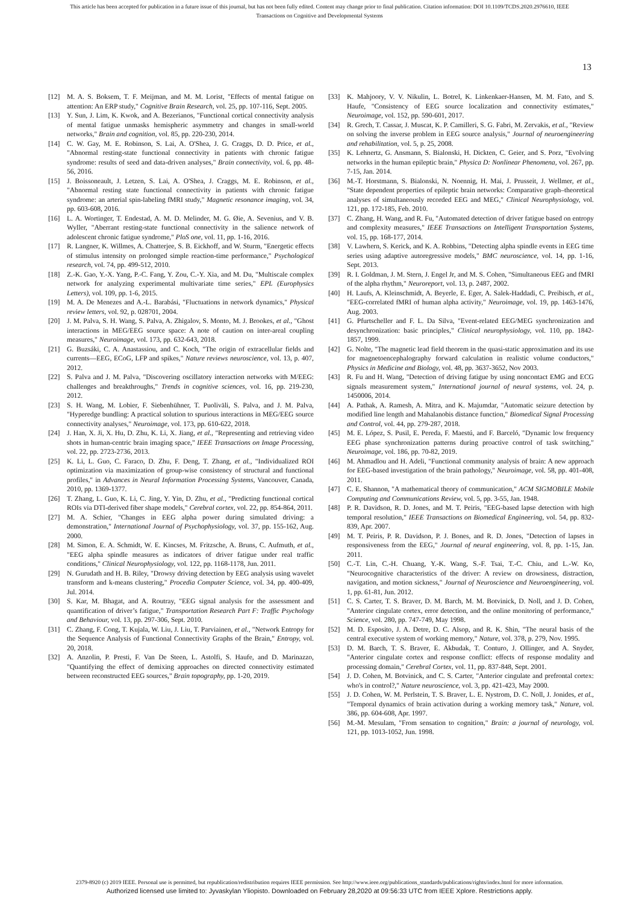This article has been accepted for publication in a future issue of this journal, but has not been fully edited. Content may change prior to final publication. Citation information: DOI 10.1109/TCDS.2020.2976610, IEEE
Transactions on Cognitive and Developmental Systems
13
[12] M. A. S. Boksem, T. F. Meijman, and M. M. Lorist, "Effects of mental fatigue on attention: An ERP study," Cognitive Brain Research, vol. 25, pp. 107-116, Sept. 2005.
[13] Y. Sun, J. Lim, K. Kwok, and A. Bezerianos, "Functional cortical connectivity analysis of mental fatigue unmasks hemispheric asymmetry and changes in small-world networks," Brain and cognition, vol. 85, pp. 220-230, 2014.
[14] C. W. Gay, M. E. Robinson, S. Lai, A. O'Shea, J. G. Craggs, D. D. Price, et al., "Abnormal resting-state functional connectivity in patients with chronic fatigue syndrome: results of seed and data-driven analyses," Brain connectivity, vol. 6, pp. 48-56, 2016.
[15] J. Boissoneault, J. Letzen, S. Lai, A. O'Shea, J. Craggs, M. E. Robinson, et al., "Abnormal resting state functional connectivity in patients with chronic fatigue syndrome: an arterial spin-labeling fMRI study," Magnetic resonance imaging, vol. 34, pp. 603-608, 2016.
[16] L. A. Wortinger, T. Endestad, A. M. D. Melinder, M. G. Øie, A. Sevenius, and V. B. Wyller, "Aberrant resting-state functional connectivity in the salience network of adolescent chronic fatigue syndrome," PloS one, vol. 11, pp. 1-16, 2016.
[17] R. Langner, K. Willmes, A. Chatterjee, S. B. Eickhoff, and W. Sturm, "Energetic effects of stimulus intensity on prolonged simple reaction-time performance," Psychological research, vol. 74, pp. 499-512, 2010.
[18] Z.-K. Gao, Y.-X. Yang, P.-C. Fang, Y. Zou, C.-Y. Xia, and M. Du, "Multiscale complex network for analyzing experimental multivariate time series," EPL (Europhysics Letters), vol. 109, pp. 1-6, 2015.
[19] M. A. De Menezes and A.-L. Barabási, "Fluctuations in network dynamics," Physical review letters, vol. 92, p. 028701, 2004.
[20] J. M. Palva, S. H. Wang, S. Palva, A. Zhigalov, S. Monto, M. J. Brookes, et al., "Ghost interactions in MEG/EEG source space: A note of caution on inter-areal coupling measures," Neuroimage, vol. 173, pp. 632-643, 2018.
[21] G. Buzsáki, C. A. Anastassiou, and C. Koch, "The origin of extracellular fields and currents—EEG, ECoG, LFP and spikes," Nature reviews neuroscience, vol. 13, p. 407, 2012.
[22] S. Palva and J. M. Palva, "Discovering oscillatory interaction networks with M/EEG: challenges and breakthroughs," Trends in cognitive sciences, vol. 16, pp. 219-230, 2012.
[23] S. H. Wang, M. Lobier, F. Siebenhühner, T. Puoliväli, S. Palva, and J. M. Palva, "Hyperedge bundling: A practical solution to spurious interactions in MEG/EEG source connectivity analyses," Neuroimage, vol. 173, pp. 610-622, 2018.
[24] J. Han, X. Ji, X. Hu, D. Zhu, K. Li, X. Jiang, et al., "Representing and retrieving video shots in human-centric brain imaging space," IEEE Transactions on Image Processing, vol. 22, pp. 2723-2736, 2013.
[25] K. Li, L. Guo, C. Faraco, D. Zhu, F. Deng, T. Zhang, et al., "Individualized ROI optimization via maximization of group-wise consistency of structural and functional profiles," in Advances in Neural Information Processing Systems, Vancouver, Canada, 2010, pp. 1369-1377.
[26] T. Zhang, L. Guo, K. Li, C. Jing, Y. Yin, D. Zhu, et al., "Predicting functional cortical ROIs via DTI-derived fiber shape models," Cerebral cortex, vol. 22, pp. 854-864, 2011.
[27] M. A. Schier, "Changes in EEG alpha power during simulated driving: a demonstration," International Journal of Psychophysiology, vol. 37, pp. 155-162, Aug. 2000.
[28] M. Simon, E. A. Schmidt, W. E. Kincses, M. Fritzsche, A. Bruns, C. Aufmuth, et al., "EEG alpha spindle measures as indicators of driver fatigue under real traffic conditions," Clinical Neurophysiology, vol. 122, pp. 1168-1178, Jun. 2011.
[29] N. Gurudath and H. B. Riley, "Drowsy driving detection by EEG analysis using wavelet transform and k-means clustering," Procedia Computer Science, vol. 34, pp. 400-409, Jul. 2014.
[30] S. Kar, M. Bhagat, and A. Routray, "EEG signal analysis for the assessment and quantification of driver’s fatigue," Transportation Research Part F: Traffic Psychology and Behaviour, vol. 13, pp. 297-306, Sept. 2010.
[31] C. Zhang, F. Cong, T. Kujala, W. Liu, J. Liu, T. Parviainen, et al., "Network Entropy for the Sequence Analysis of Functional Connectivity Graphs of the Brain," Entropy, vol. 20, 2018.
[32] A. Anzolin, P. Presti, F. Van De Steen, L. Astolfi, S. Haufe, and D. Marinazzo, "Quantifying the effect of demixing approaches on directed connectivity estimated between reconstructed EEG sources," Brain topography, pp. 1-20, 2019.
[33] K. Mahjoory, V. V. Nikulin, L. Botrel, K. Linkenkaer-Hansen, M. M. Fato, and S. Haufe, "Consistency of EEG source localization and connectivity estimates," Neuroimage, vol. 152, pp. 590-601, 2017.
[34] R. Grech, T. Cassar, J. Muscat, K. P. Camilleri, S. G. Fabri, M. Zervakis, et al., "Review on solving the inverse problem in EEG source analysis," Journal of neuroengineering and rehabilitation, vol. 5, p. 25, 2008.
[35] K. Lehnertz, G. Ansmann, S. Bialonski, H. Dickten, C. Geier, and S. Porz, "Evolving networks in the human epileptic brain," Physica D: Nonlinear Phenomena, vol. 267, pp. 7-15, Jan. 2014.
[36] M.-T. Horstmann, S. Bialonski, N. Noennig, H. Mai, J. Prusseit, J. Wellmer, et al., "State dependent properties of epileptic brain networks: Comparative graph–theoretical analyses of simultaneously recorded EEG and MEG," Clinical Neurophysiology, vol. 121, pp. 172-185, Feb. 2010.
[37] C. Zhang, H. Wang, and R. Fu, "Automated detection of driver fatigue based on entropy and complexity measures," IEEE Transactions on Intelligent Transportation Systems, vol. 15, pp. 168-177, 2014.
[38] V. Lawhern, S. Kerick, and K. A. Robbins, "Detecting alpha spindle events in EEG time series using adaptive autoregressive models," BMC neuroscience, vol. 14, pp. 1-16, Sept. 2013.
[39] R. I. Goldman, J. M. Stern, J. Engel Jr, and M. S. Cohen, "Simultaneous EEG and fMRI of the alpha rhythm," Neuroreport, vol. 13, p. 2487, 2002.
[40] H. Laufs, A. Kleinschmidt, A. Beyerle, E. Eger, A. Salek-Haddadi, C. Preibisch, et al., "EEG-correlated fMRI of human alpha activity," Neuroimage, vol. 19, pp. 1463-1476, Aug. 2003.
[41] G. Pfurtscheller and F. L. Da Silva, "Event-related EEG/MEG synchronization and desynchronization: basic principles," Clinical neurophysiology, vol. 110, pp. 1842-1857, 1999.
[42] G. Nolte, "The magnetic lead field theorem in the quasi-static approximation and its use for magnetoencephalography forward calculation in realistic volume conductors," Physics in Medicine and Biology, vol. 48, pp. 3637-3652, Nov 2003.
[43] R. Fu and H. Wang, "Detection of driving fatigue by using noncontact EMG and ECG signals measurement system," International journal of neural systems, vol. 24, p. 1450006, 2014.
[44] A. Pathak, A. Ramesh, A. Mitra, and K. Majumdar, "Automatic seizure detection by modified line length and Mahalanobis distance function," Biomedical Signal Processing and Control, vol. 44, pp. 279-287, 2018.
[45] M. E. López, S. Pusil, E. Pereda, F. Maestú, and F. Barceló, "Dynamic low frequency EEG phase synchronization patterns during proactive control of task switching," Neuroimage, vol. 186, pp. 70-82, 2019.
[46] M. Ahmadlou and H. Adeli, "Functional community analysis of brain: A new approach for EEG-based investigation of the brain pathology," Neuroimage, vol. 58, pp. 401-408, 2011.
[47] C. E. Shannon, "A mathematical theory of communication," ACM SIGMOBILE Mobile Computing and Communications Review, vol. 5, pp. 3-55, Jan. 1948.
[48] P. R. Davidson, R. D. Jones, and M. T. Peiris, "EEG-based lapse detection with high temporal resolution," IEEE Transactions on Biomedical Engineering, vol. 54, pp. 832-839, Apr. 2007.
[49] M. T. Peiris, P. R. Davidson, P. J. Bones, and R. D. Jones, "Detection of lapses in responsiveness from the EEG," Journal of neural engineering, vol. 8, pp. 1-15, Jan. 2011.
[50] C.-T. Lin, C.-H. Chuang, Y.-K. Wang, S.-F. Tsai, T.-C. Chiu, and L.-W. Ko, "Neurocognitive characteristics of the driver: A review on drowsiness, distraction, navigation, and motion sickness," Journal of Neuroscience and Neuroengineering, vol. 1, pp. 61-81, Jun. 2012.
[51] C. S. Carter, T. S. Braver, D. M. Barch, M. M. Botvinick, D. Noll, and J. D. Cohen, "Anterior cingulate cortex, error detection, and the online monitoring of performance," Science, vol. 280, pp. 747-749, May 1998.
[52] M. D. Esposito, J. A. Detre, D. C. Alsop, and R. K. Shin, "The neural basis of the central executive system of working memory," Nature, vol. 378, p. 279, Nov. 1995.
[53] D. M. Barch, T. S. Braver, E. Akbudak, T. Conturo, J. Ollinger, and A. Snyder, "Anterior cingulate cortex and response conflict: effects of response modality and processing domain," Cerebral Cortex, vol. 11, pp. 837-848, Sept. 2001.
[54] J. D. Cohen, M. Botvinick, and C. S. Carter, "Anterior cingulate and prefrontal cortex: who's in control?," Nature neuroscience, vol. 3, pp. 421-423, May 2000.
[55] J. D. Cohen, W. M. Perlstein, T. S. Braver, L. E. Nystrom, D. C. Noll, J. Jonides, et al., "Temporal dynamics of brain activation during a working memory task," Nature, vol. 386, pp. 604-608, Apr. 1997.
[56] M.-M. Mesulam, "From sensation to cognition," Brain: a journal of neurology, vol. 121, pp. 1013-1052, Jun. 1998.
2379-8920 (c) 2019 IEEE. Personal use is permitted, but republication/redistribution requires IEEE permission. See http://www.ieee.org/publications_standards/publications/rights/index.html for more information.
Authorized licensed use limited to: Jyvaskylan Yliopisto. Downloaded on February 28,2020 at 09:56:33 UTC from IEEE Xplore. Restrictions apply.